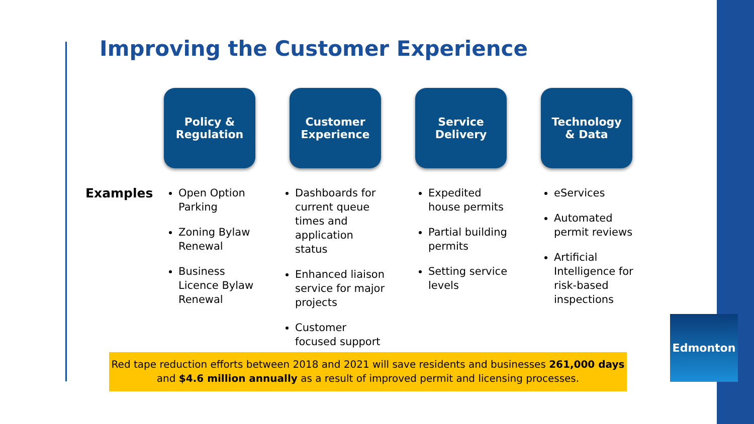Improving the Customer Experience
Policy &
Regulation
Customer
Experience
Service
Delivery
Technology
& Data
Examples
Open Option Parking
Zoning Bylaw Renewal
Business Licence Bylaw Renewal
Dashboards for current queue times and application status
Enhanced liaison service for major projects
Customer focused support
Expedited house permits
Partial building permits
Setting service levels
eServices
Automated permit reviews
Artificial Intelligence for risk-based inspections
Red tape reduction efforts between 2018 and 2021 will save residents and businesses 261,000 days
and $4.6 million annually as a result of improved permit and licensing processes.
Edmonton